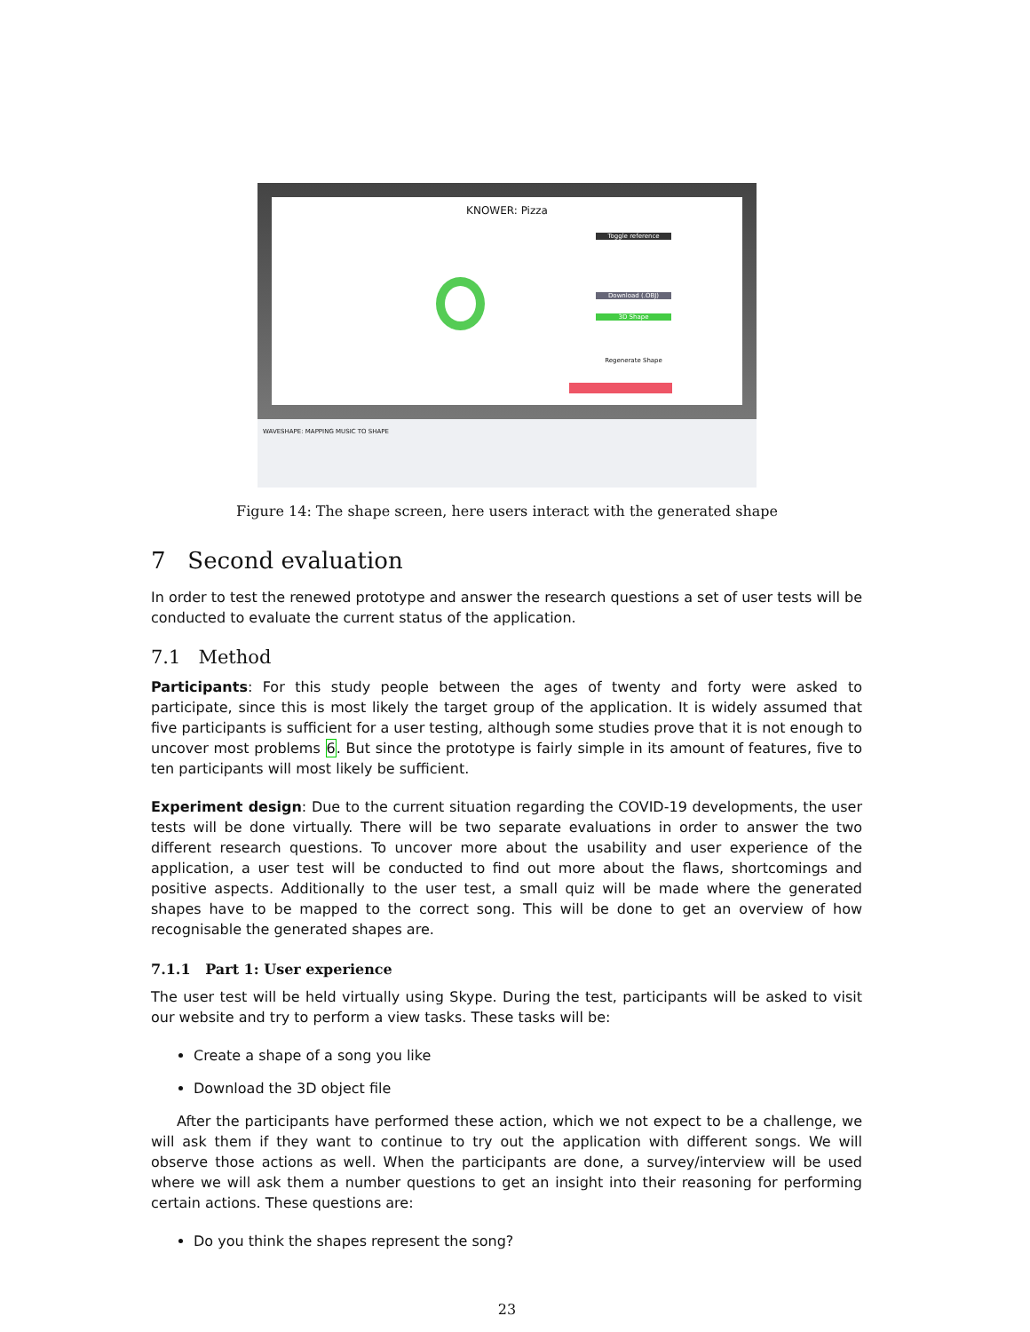KNOWER: Pizza
Toggle reference
Download (.OBJ)
3D Shape
Regenerate Shape
WAVESHAPE: MAPPING MUSIC TO SHAPE
Figure 14: The shape screen, here users interact with the generated shape
7 Second evaluation
In order to test the renewed prototype and answer the research questions a set of user tests will be conducted to evaluate the current status of the application.
7.1 Method
Participants: For this study people between the ages of twenty and forty were asked to participate, since this is most likely the target group of the application. It is widely assumed that five participants is sufficient for a user testing, although some studies prove that it is not enough to uncover most problems 6. But since the prototype is fairly simple in its amount of features, five to ten participants will most likely be sufficient.
Experiment design: Due to the current situation regarding the COVID-19 developments, the user tests will be done virtually. There will be two separate evaluations in order to answer the two different research questions. To uncover more about the usability and user experience of the application, a user test will be conducted to find out more about the flaws, shortcomings and positive aspects. Additionally to the user test, a small quiz will be made where the generated shapes have to be mapped to the correct song. This will be done to get an overview of how recognisable the generated shapes are.
7.1.1 Part 1: User experience
The user test will be held virtually using Skype. During the test, participants will be asked to visit our website and try to perform a view tasks. These tasks will be:
Create a shape of a song you like
Download the 3D object file
After the participants have performed these action, which we not expect to be a challenge, we will ask them if they want to continue to try out the application with different songs. We will observe those actions as well. When the participants are done, a survey/interview will be used where we will ask them a number questions to get an insight into their reasoning for performing certain actions. These questions are:
Do you think the shapes represent the song?
23